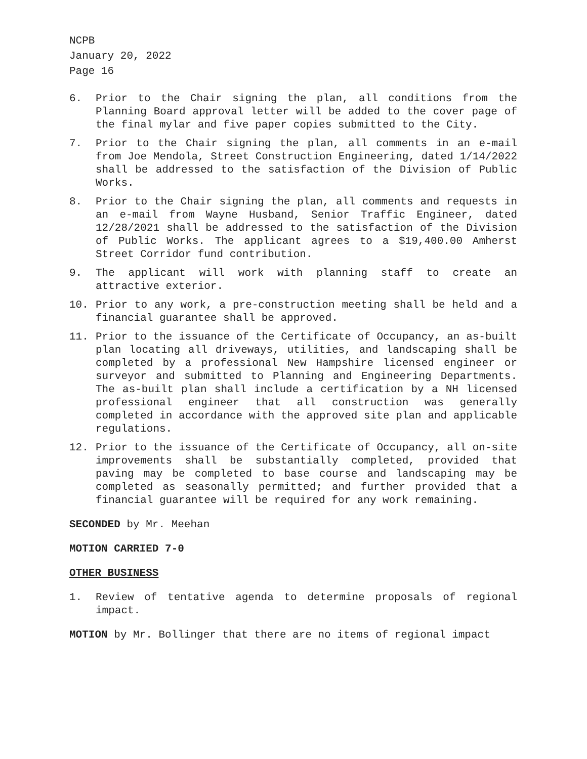NCPB
January 20, 2022
Page 16
6. Prior to the Chair signing the plan, all conditions from the Planning Board approval letter will be added to the cover page of the final mylar and five paper copies submitted to the City.
7. Prior to the Chair signing the plan, all comments in an e-mail from Joe Mendola, Street Construction Engineering, dated 1/14/2022 shall be addressed to the satisfaction of the Division of Public Works.
8. Prior to the Chair signing the plan, all comments and requests in an e-mail from Wayne Husband, Senior Traffic Engineer, dated 12/28/2021 shall be addressed to the satisfaction of the Division of Public Works. The applicant agrees to a $19,400.00 Amherst Street Corridor fund contribution.
9. The applicant will work with planning staff to create an attractive exterior.
10. Prior to any work, a pre-construction meeting shall be held and a financial guarantee shall be approved.
11. Prior to the issuance of the Certificate of Occupancy, an as-built plan locating all driveways, utilities, and landscaping shall be completed by a professional New Hampshire licensed engineer or surveyor and submitted to Planning and Engineering Departments. The as-built plan shall include a certification by a NH licensed professional engineer that all construction was generally completed in accordance with the approved site plan and applicable regulations.
12. Prior to the issuance of the Certificate of Occupancy, all on-site improvements shall be substantially completed, provided that paving may be completed to base course and landscaping may be completed as seasonally permitted; and further provided that a financial guarantee will be required for any work remaining.
SECONDED by Mr. Meehan
MOTION CARRIED 7-0
OTHER BUSINESS
1. Review of tentative agenda to determine proposals of regional impact.
MOTION by Mr. Bollinger that there are no items of regional impact